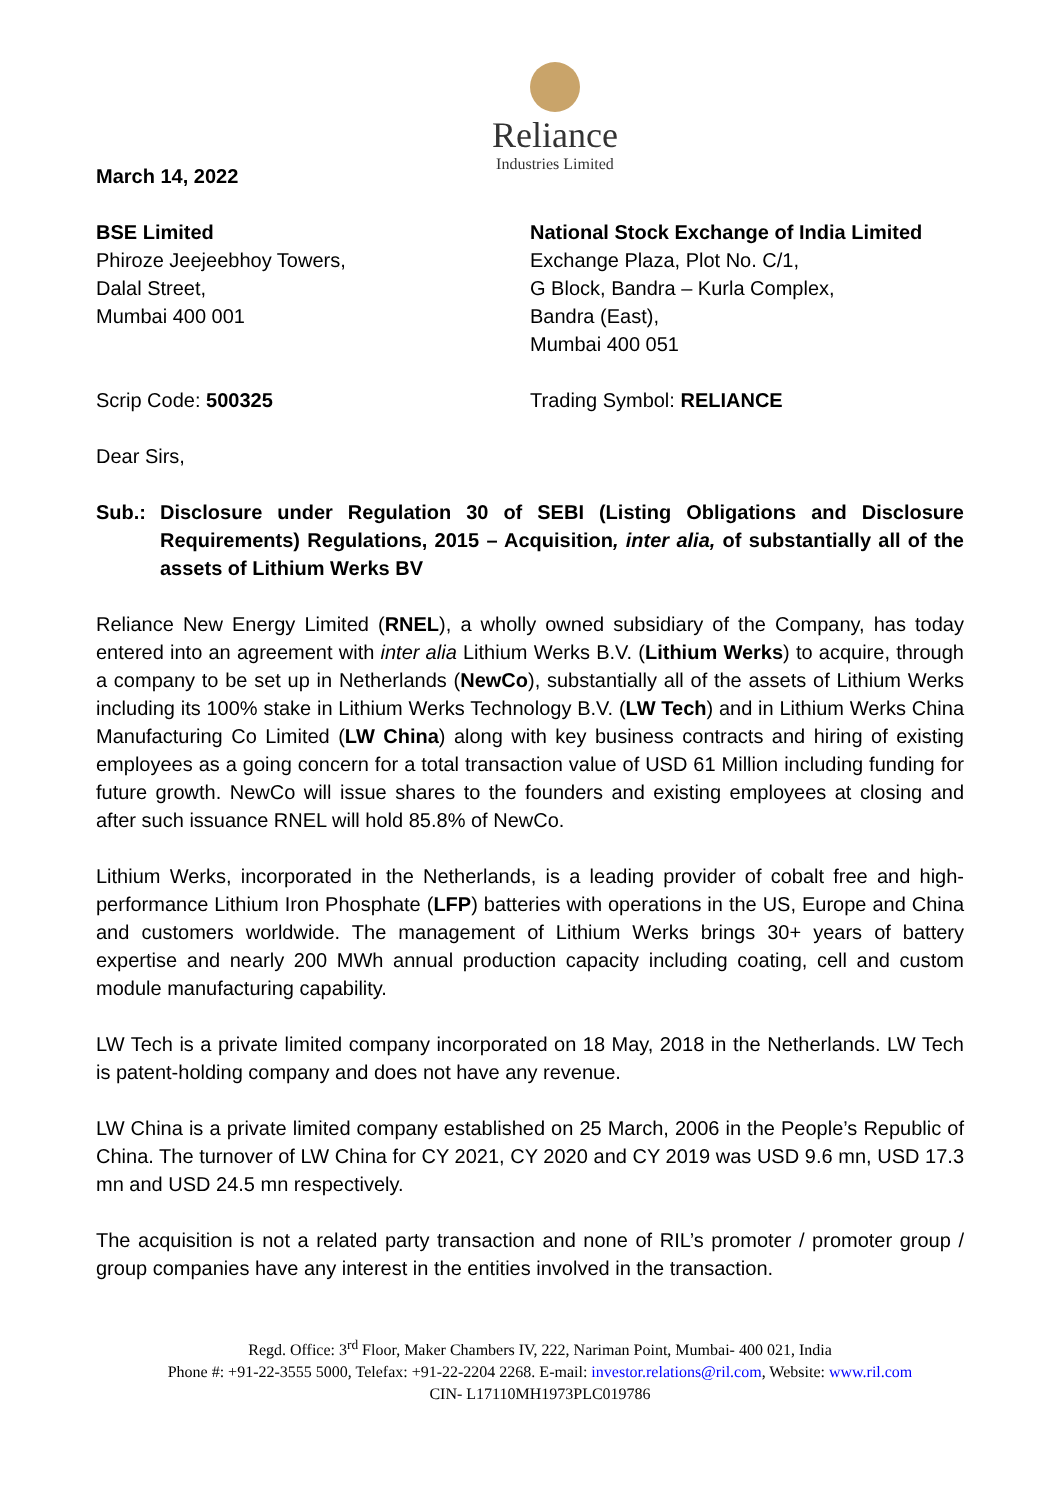Reliance
Industries Limited
March 14, 2022
BSE Limited
Phiroze Jeejeebhoy Towers,
Dalal Street,
Mumbai 400 001
National Stock Exchange of India Limited
Exchange Plaza, Plot No. C/1,
G Block, Bandra – Kurla Complex,
Bandra (East),
Mumbai 400 051
Scrip Code: 500325 Trading Symbol: RELIANCE
Dear Sirs,
Sub.: Disclosure under Regulation 30 of SEBI (Listing Obligations and Disclosure Requirements) Regulations, 2015 – Acquisition, inter alia, of substantially all of the assets of Lithium Werks BV
Reliance New Energy Limited (RNEL), a wholly owned subsidiary of the Company, has today entered into an agreement with inter alia Lithium Werks B.V. (Lithium Werks) to acquire, through a company to be set up in Netherlands (NewCo), substantially all of the assets of Lithium Werks including its 100% stake in Lithium Werks Technology B.V. (LW Tech) and in Lithium Werks China Manufacturing Co Limited (LW China) along with key business contracts and hiring of existing employees as a going concern for a total transaction value of USD 61 Million including funding for future growth. NewCo will issue shares to the founders and existing employees at closing and after such issuance RNEL will hold 85.8% of NewCo.
Lithium Werks, incorporated in the Netherlands, is a leading provider of cobalt free and high-performance Lithium Iron Phosphate (LFP) batteries with operations in the US, Europe and China and customers worldwide. The management of Lithium Werks brings 30+ years of battery expertise and nearly 200 MWh annual production capacity including coating, cell and custom module manufacturing capability.
LW Tech is a private limited company incorporated on 18 May, 2018 in the Netherlands. LW Tech is patent-holding company and does not have any revenue.
LW China is a private limited company established on 25 March, 2006 in the People’s Republic of China. The turnover of LW China for CY 2021, CY 2020 and CY 2019 was USD 9.6 mn, USD 17.3 mn and USD 24.5 mn respectively.
The acquisition is not a related party transaction and none of RIL’s promoter / promoter group / group companies have any interest in the entities involved in the transaction.
Regd. Office: 3<sup>rd</sup> Floor, Maker Chambers IV, 222, Nariman Point, Mumbai- 400 021, India
Phone #: +91-22-3555 5000, Telefax: +91-22-2204 2268. E-mail: investor.relations@ril.com, Website: www.ril.com
CIN- L17110MH1973PLC019786